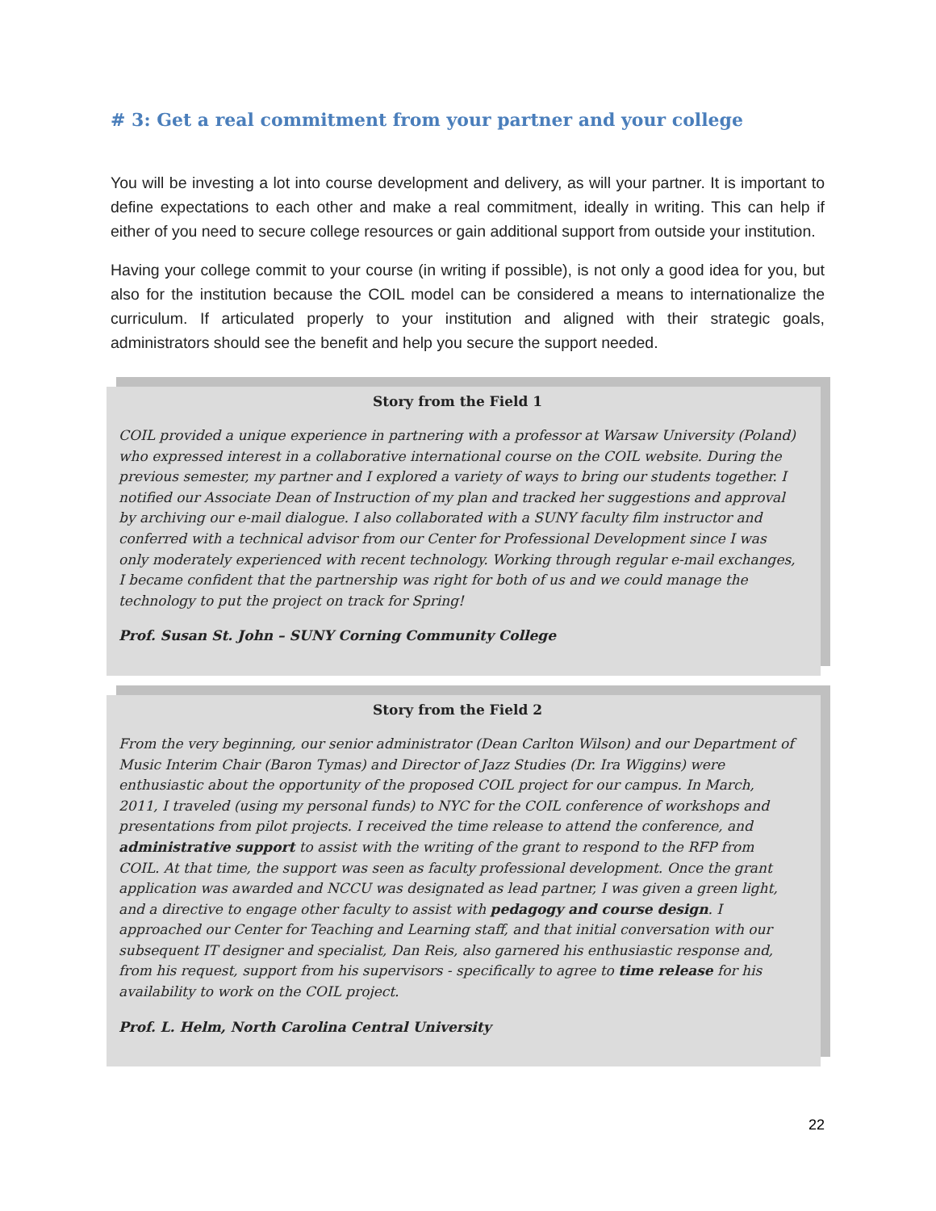# 3: Get a real commitment from your partner and your college
You will be investing a lot into course development and delivery, as will your partner. It is important to define expectations to each other and make a real commitment, ideally in writing. This can help if either of you need to secure college resources or gain additional support from outside your institution.
Having your college commit to your course (in writing if possible), is not only a good idea for you, but also for the institution because the COIL model can be considered a means to internationalize the curriculum. If articulated properly to your institution and aligned with their strategic goals, administrators should see the benefit and help you secure the support needed.
Story from the Field 1
COIL provided a unique experience in partnering with a professor at Warsaw University (Poland) who expressed interest in a collaborative international course on the COIL website. During the previous semester, my partner and I explored a variety of ways to bring our students together. I notified our Associate Dean of Instruction of my plan and tracked her suggestions and approval by archiving our e-mail dialogue. I also collaborated with a SUNY faculty film instructor and conferred with a technical advisor from our Center for Professional Development since I was only moderately experienced with recent technology. Working through regular e-mail exchanges, I became confident that the partnership was right for both of us and we could manage the technology to put the project on track for Spring!
Prof. Susan St. John – SUNY Corning Community College
Story from the Field 2
From the very beginning, our senior administrator (Dean Carlton Wilson) and our Department of Music Interim Chair (Baron Tymas) and Director of Jazz Studies (Dr. Ira Wiggins) were enthusiastic about the opportunity of the proposed COIL project for our campus. In March, 2011, I traveled (using my personal funds) to NYC for the COIL conference of workshops and presentations from pilot projects. I received the time release to attend the conference, and administrative support to assist with the writing of the grant to respond to the RFP from COIL. At that time, the support was seen as faculty professional development. Once the grant application was awarded and NCCU was designated as lead partner, I was given a green light, and a directive to engage other faculty to assist with pedagogy and course design. I approached our Center for Teaching and Learning staff, and that initial conversation with our subsequent IT designer and specialist, Dan Reis, also garnered his enthusiastic response and, from his request, support from his supervisors - specifically to agree to time release for his availability to work on the COIL project.
Prof. L. Helm, North Carolina Central University
22